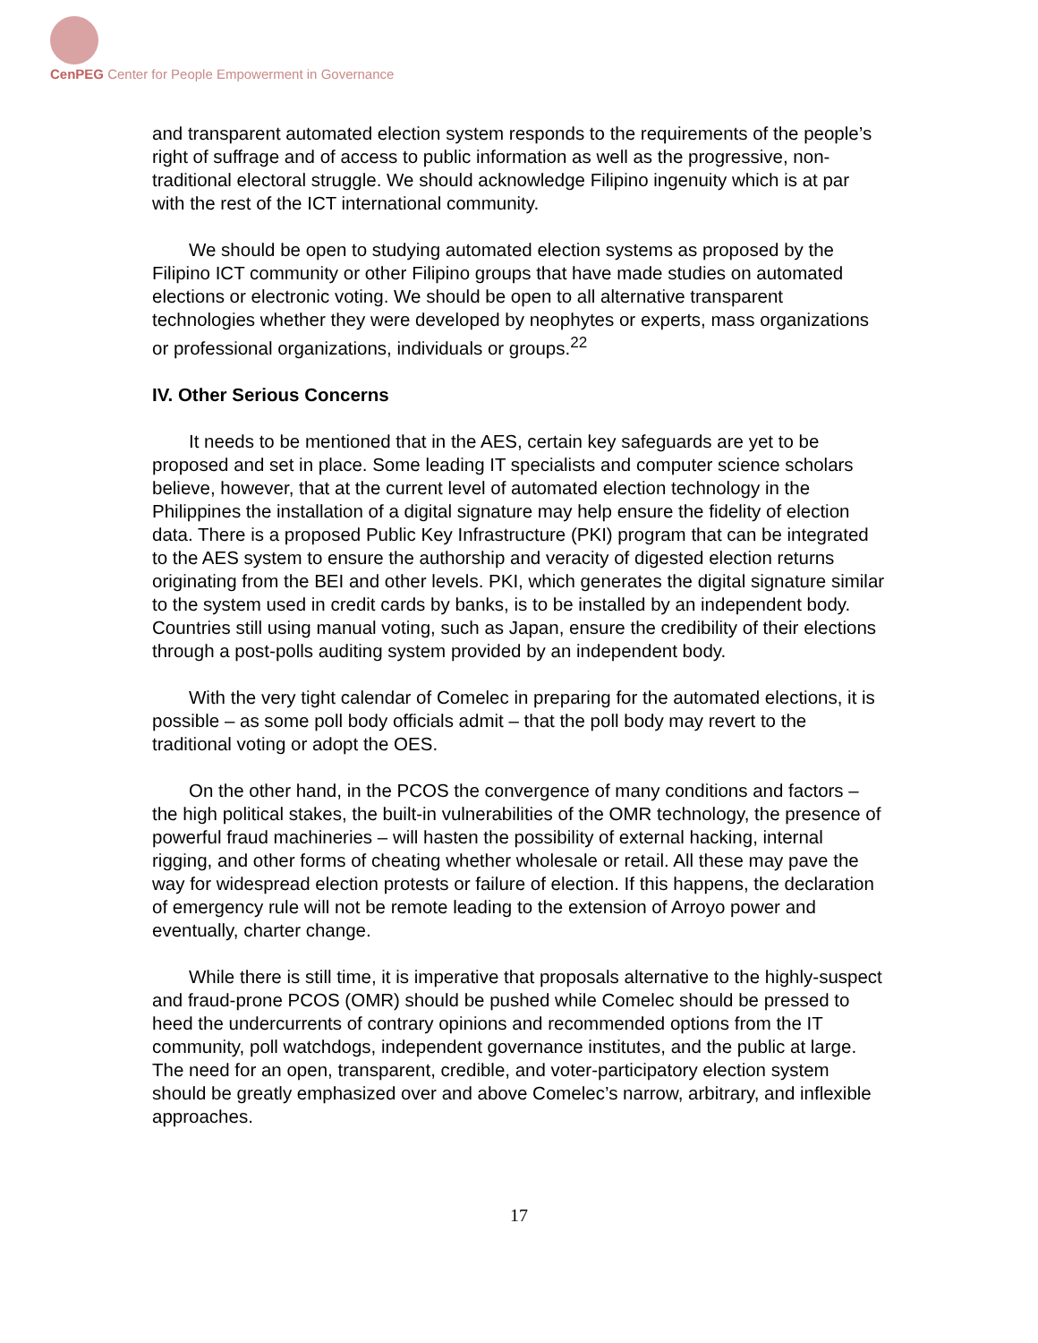CenPEG Center for People Empowerment in Governance
and transparent automated election system responds to the requirements of the people’s right of suffrage and of access to public information as well as the progressive, non-traditional electoral struggle. We should acknowledge Filipino ingenuity which is at par with the rest of the ICT international community.
We should be open to studying automated election systems as proposed by the Filipino ICT community or other Filipino groups that have made studies on automated elections or electronic voting. We should be open to all alternative transparent technologies whether they were developed by neophytes or experts, mass organizations or professional organizations, individuals or groups.<sup>22</sup>
IV. Other Serious Concerns
It needs to be mentioned that in the AES, certain key safeguards are yet to be proposed and set in place. Some leading IT specialists and computer science scholars believe, however, that at the current level of automated election technology in the Philippines the installation of a digital signature may help ensure the fidelity of election data. There is a proposed Public Key Infrastructure (PKI) program that can be integrated to the AES system to ensure the authorship and veracity of digested election returns originating from the BEI and other levels. PKI, which generates the digital signature similar to the system used in credit cards by banks, is to be installed by an independent body. Countries still using manual voting, such as Japan, ensure the credibility of their elections through a post-polls auditing system provided by an independent body.
With the very tight calendar of Comelec in preparing for the automated elections, it is possible – as some poll body officials admit – that the poll body may revert to the traditional voting or adopt the OES.
On the other hand, in the PCOS the convergence of many conditions and factors – the high political stakes, the built-in vulnerabilities of the OMR technology, the presence of powerful fraud machineries – will hasten the possibility of external hacking, internal rigging, and other forms of cheating whether wholesale or retail. All these may pave the way for widespread election protests or failure of election. If this happens, the declaration of emergency rule will not be remote leading to the extension of Arroyo power and eventually, charter change.
While there is still time, it is imperative that proposals alternative to the highly-suspect and fraud-prone PCOS (OMR) should be pushed while Comelec should be pressed to heed the undercurrents of contrary opinions and recommended options from the IT community, poll watchdogs, independent governance institutes, and the public at large. The need for an open, transparent, credible, and voter-participatory election system should be greatly emphasized over and above Comelec’s narrow, arbitrary, and inflexible approaches.
17